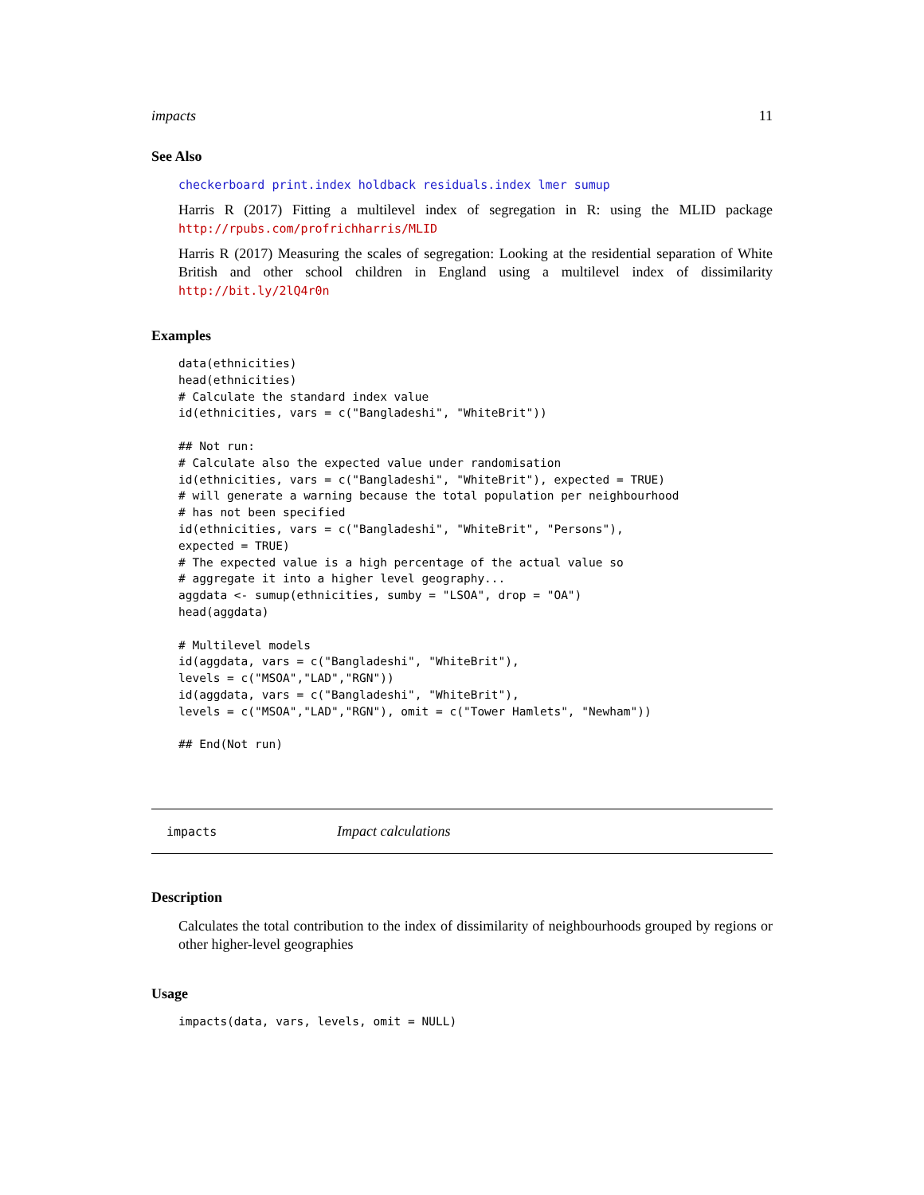impacts 11
See Also
checkerboard print.index holdback residuals.index lmer sumup
Harris R (2017) Fitting a multilevel index of segregation in R: using the MLID package http://rpubs.com/profrichharris/MLID
Harris R (2017) Measuring the scales of segregation: Looking at the residential separation of White British and other school children in England using a multilevel index of dissimilarity http://bit.ly/2lQ4r0n
Examples
data(ethnicities)
head(ethnicities)
# Calculate the standard index value
id(ethnicities, vars = c("Bangladeshi", "WhiteBrit"))

## Not run:
# Calculate also the expected value under randomisation
id(ethnicities, vars = c("Bangladeshi", "WhiteBrit"), expected = TRUE)
# will generate a warning because the total population per neighbourhood
# has not been specified
id(ethnicities, vars = c("Bangladeshi", "WhiteBrit", "Persons"),
expected = TRUE)
# The expected value is a high percentage of the actual value so
# aggregate it into a higher level geography...
aggdata <- sumup(ethnicities, sumby = "LSOA", drop = "OA")
head(aggdata)

# Multilevel models
id(aggdata, vars = c("Bangladeshi", "WhiteBrit"),
levels = c("MSOA","LAD","RGN"))
id(aggdata, vars = c("Bangladeshi", "WhiteBrit"),
levels = c("MSOA","LAD","RGN"), omit = c("Tower Hamlets", "Newham"))

## End(Not run)
impacts Impact calculations
Description
Calculates the total contribution to the index of dissimilarity of neighbourhoods grouped by regions or other higher-level geographies
Usage
impacts(data, vars, levels, omit = NULL)